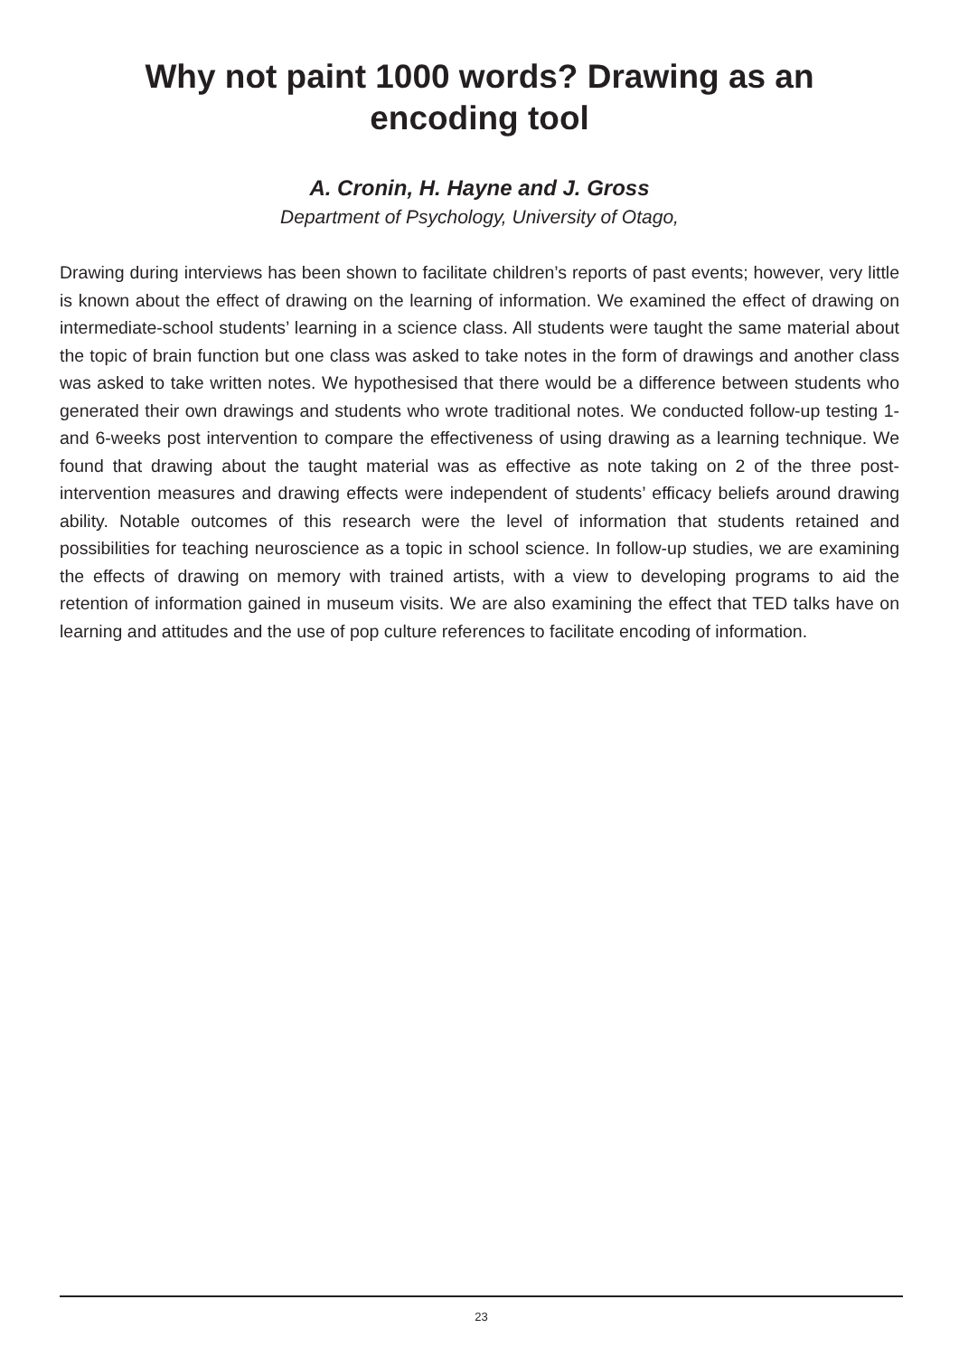Why not paint 1000 words? Drawing as an
encoding tool
A. Cronin, H. Hayne and J. Gross
Department of Psychology, University of Otago,
Drawing during interviews has been shown to facilitate children’s reports of past events; however, very little is known about the effect of drawing on the learning of information. We examined the effect of drawing on intermediate-school students’ learning in a science class. All students were taught the same material about the topic of brain function but one class was asked to take notes in the form of drawings and another class was asked to take written notes. We hypothesised that there would be a difference between students who generated their own drawings and students who wrote traditional notes. We conducted follow-up testing 1- and 6-weeks post intervention to compare the effectiveness of using drawing as a learning technique. We found that drawing about the taught material was as effective as note taking on 2 of the three post-intervention measures and drawing effects were independent of students’ efficacy beliefs around drawing ability. Notable outcomes of this research were the level of information that students retained and possibilities for teaching neuroscience as a topic in school science. In follow-up studies, we are examining the effects of drawing on memory with trained artists, with a view to developing programs to aid the retention of information gained in museum visits. We are also examining the effect that TED talks have on learning and attitudes and the use of pop culture references to facilitate encoding of information.
23